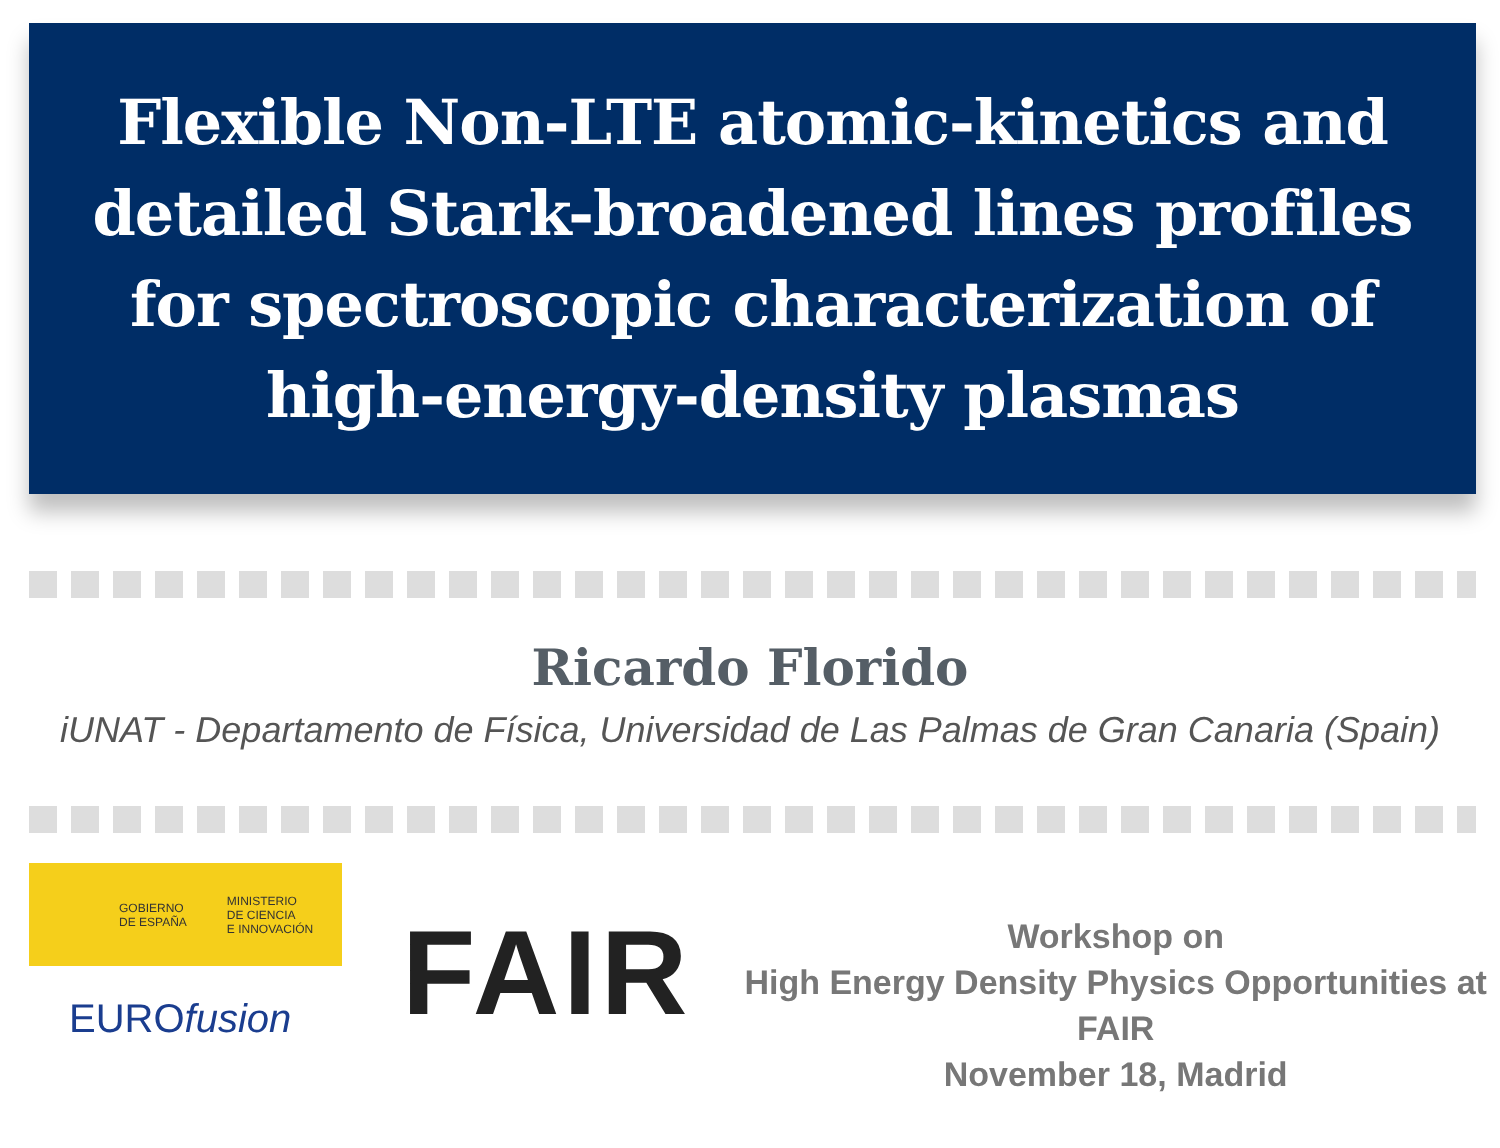Flexible Non-LTE atomic-kinetics and
detailed Stark-broadened lines profiles
for spectroscopic characterization of
high-energy-density plasmas
Ricardo Florido
iUNAT - Departamento de Física, Universidad de Las Palmas de Gran Canaria (Spain)
GOBIERNO
DE ESPAÑA
MINISTERIO
DE CIENCIA
E INNOVACIÓN
EUROfusion
FAIR
Workshop on
High Energy Density Physics Opportunities at FAIR
November 18, Madrid